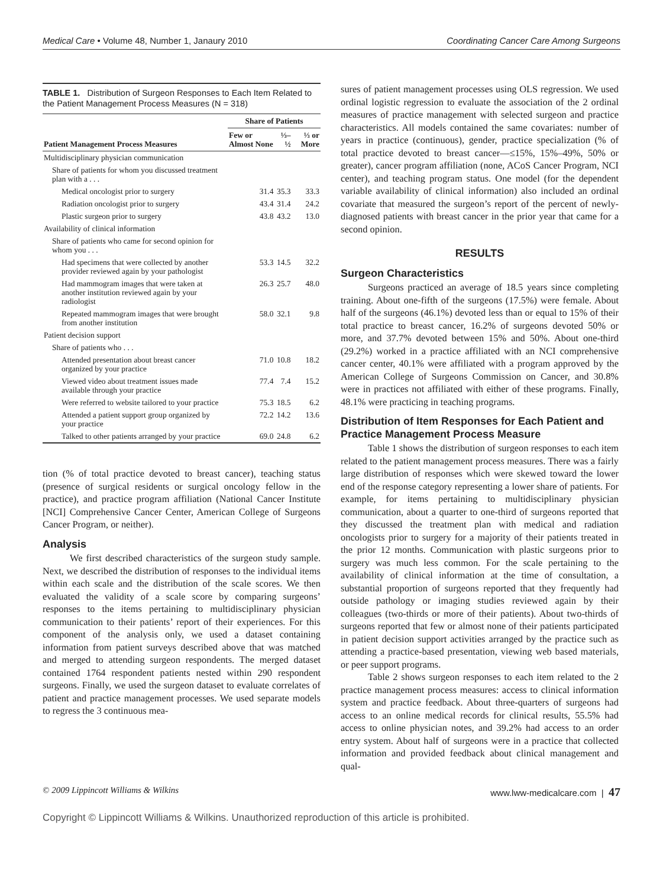Medical Care • Volume 48, Number 1, Janaury 2010 Coordinating Cancer Care Among Surgeons
TABLE 1. Distribution of Surgeon Responses to Each Item Related to the Patient Management Process Measures (N = 318)
| | Share of Patients | | |
| --- | --- | --- | --- |
| Patient Management Process Measures | Few or Almost None | ⅓–½ | ⅓ or More |
| Multidisciplinary physician communication | | | |
| Share of patients for whom you discussed treatment plan with a . . . | | | |
| Medical oncologist prior to surgery | 31.4 | 35.3 | 33.3 |
| Radiation oncologist prior to surgery | 43.4 | 31.4 | 24.2 |
| Plastic surgeon prior to surgery | 43.8 | 43.2 | 13.0 |
| Availability of clinical information | | | |
| Share of patients who came for second opinion for whom you . . . | | | |
| Had specimens that were collected by another provider reviewed again by your pathologist | 53.3 | 14.5 | 32.2 |
| Had mammogram images that were taken at another institution reviewed again by your radiologist | 26.3 | 25.7 | 48.0 |
| Repeated mammogram images that were brought from another institution | 58.0 | 32.1 | 9.8 |
| Patient decision support | | | |
| Share of patients who . . . | | | |
| Attended presentation about breast cancer organized by your practice | 71.0 | 10.8 | 18.2 |
| Viewed video about treatment issues made available through your practice | 77.4 | 7.4 | 15.2 |
| Were referred to website tailored to your practice | 75.3 | 18.5 | 6.2 |
| Attended a patient support group organized by your practice | 72.2 | 14.2 | 13.6 |
| Talked to other patients arranged by your practice | 69.0 | 24.8 | 6.2 |
tion (% of total practice devoted to breast cancer), teaching status (presence of surgical residents or surgical oncology fellow in the practice), and practice program affiliation (National Cancer Institute [NCI] Comprehensive Cancer Center, American College of Surgeons Cancer Program, or neither).
Analysis
We first described characteristics of the surgeon study sample. Next, we described the distribution of responses to the individual items within each scale and the distribution of the scale scores. We then evaluated the validity of a scale score by comparing surgeons’ responses to the items pertaining to multidisciplinary physician communication to their patients’ report of their experiences. For this component of the analysis only, we used a dataset containing information from patient surveys described above that was matched and merged to attending surgeon respondents. The merged dataset contained 1764 respondent patients nested within 290 respondent surgeons. Finally, we used the surgeon dataset to evaluate correlates of patient and practice management processes. We used separate models to regress the 3 continuous mea-
sures of patient management processes using OLS regression. We used ordinal logistic regression to evaluate the association of the 2 ordinal measures of practice management with selected surgeon and practice characteristics. All models contained the same covariates: number of years in practice (continuous), gender, practice specialization (% of total practice devoted to breast cancer—≤15%, 15%–49%, 50% or greater), cancer program affiliation (none, ACoS Cancer Program, NCI center), and teaching program status. One model (for the dependent variable availability of clinical information) also included an ordinal covariate that measured the surgeon’s report of the percent of newly-diagnosed patients with breast cancer in the prior year that came for a second opinion.
RESULTS
Surgeon Characteristics
Surgeons practiced an average of 18.5 years since completing training. About one-fifth of the surgeons (17.5%) were female. About half of the surgeons (46.1%) devoted less than or equal to 15% of their total practice to breast cancer, 16.2% of surgeons devoted 50% or more, and 37.7% devoted between 15% and 50%. About one-third (29.2%) worked in a practice affiliated with an NCI comprehensive cancer center, 40.1% were affiliated with a program approved by the American College of Surgeons Commission on Cancer, and 30.8% were in practices not affiliated with either of these programs. Finally, 48.1% were practicing in teaching programs.
Distribution of Item Responses for Each Patient and Practice Management Process Measure
Table 1 shows the distribution of surgeon responses to each item related to the patient management process measures. There was a fairly large distribution of responses which were skewed toward the lower end of the response category representing a lower share of patients. For example, for items pertaining to multidisciplinary physician communication, about a quarter to one-third of surgeons reported that they discussed the treatment plan with medical and radiation oncologists prior to surgery for a majority of their patients treated in the prior 12 months. Communication with plastic surgeons prior to surgery was much less common. For the scale pertaining to the availability of clinical information at the time of consultation, a substantial proportion of surgeons reported that they frequently had outside pathology or imaging studies reviewed again by their colleagues (two-thirds or more of their patients). About two-thirds of surgeons reported that few or almost none of their patients participated in patient decision support activities arranged by the practice such as attending a practice-based presentation, viewing web based materials, or peer support programs.
Table 2 shows surgeon responses to each item related to the 2 practice management process measures: access to clinical information system and practice feedback. About three-quarters of surgeons had access to an online medical records for clinical results, 55.5% had access to online physician notes, and 39.2% had access to an order entry system. About half of surgeons were in a practice that collected information and provided feedback about clinical management and qual-
© 2009 Lippincott Williams & Wilkins www.lww-medicalcare.com | 47
Copyright © Lippincott Williams & Wilkins. Unauthorized reproduction of this article is prohibited.